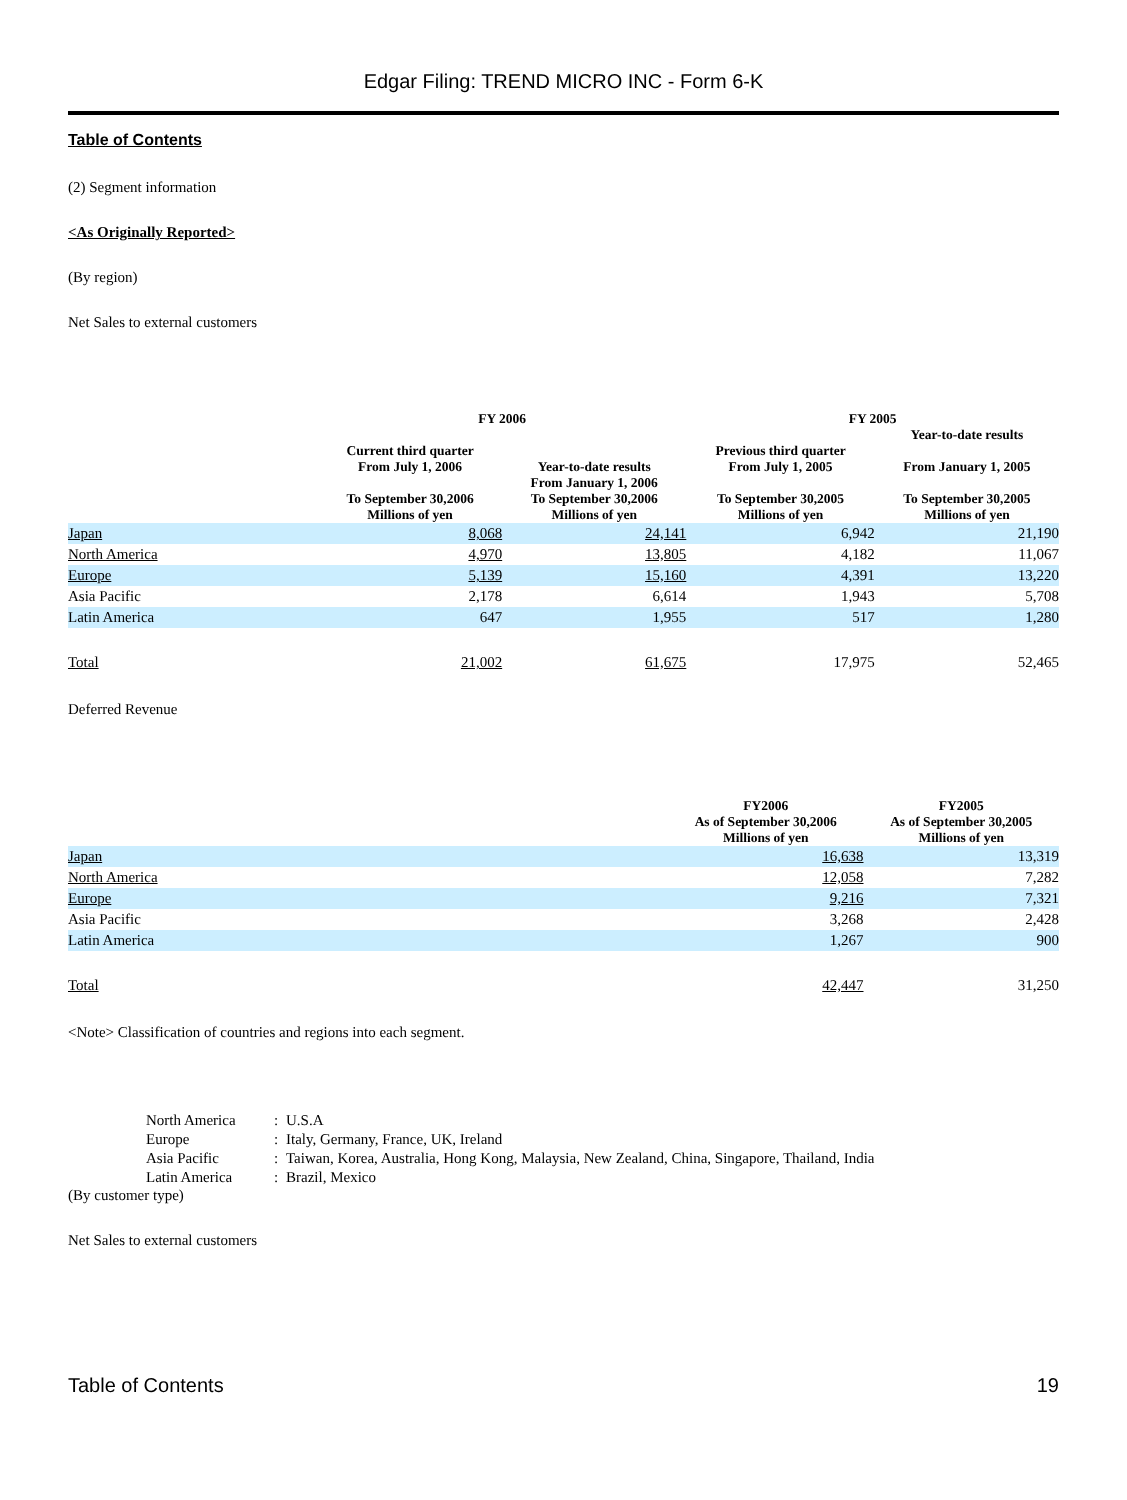Edgar Filing: TREND MICRO INC - Form 6-K
Table of Contents
(2) Segment information
<As Originally Reported>
(By region)
Net Sales to external customers
| | FY 2006 | | FY 2005 | |
| --- | --- | --- | --- | --- |
| | Current third quarter From July 1, 2006 To September 30,2006 Millions of yen | Year-to-date results From January 1, 2006 To September 30,2006 Millions of yen | Previous third quarter From July 1, 2005 To September 30,2005 Millions of yen | Year-to-date results From January 1, 2005 To September 30,2005 Millions of yen |
| Japan | 8,068 | 24,141 | 6,942 | 21,190 |
| North America | 4,970 | 13,805 | 4,182 | 11,067 |
| Europe | 5,139 | 15,160 | 4,391 | 13,220 |
| Asia Pacific | 2,178 | 6,614 | 1,943 | 5,708 |
| Latin America | 647 | 1,955 | 517 | 1,280 |
| Total | 21,002 | 61,675 | 17,975 | 52,465 |
Deferred Revenue
| | FY2006 As of September 30,2006 Millions of yen | FY2005 As of September 30,2005 Millions of yen |
| --- | --- | --- |
| Japan | 16,638 | 13,319 |
| North America | 12,058 | 7,282 |
| Europe | 9,216 | 7,321 |
| Asia Pacific | 3,268 | 2,428 |
| Latin America | 1,267 | 900 |
| Total | 42,447 | 31,250 |
<Note> Classification of countries and regions into each segment.
| North America | : | U.S.A |
| Europe | : | Italy, Germany, France, UK, Ireland |
| Asia Pacific | : | Taiwan, Korea, Australia, Hong Kong, Malaysia, New Zealand, China, Singapore, Thailand, India |
| Latin America | : | Brazil, Mexico |
(By customer type)
Net Sales to external customers
Table of Contents 19